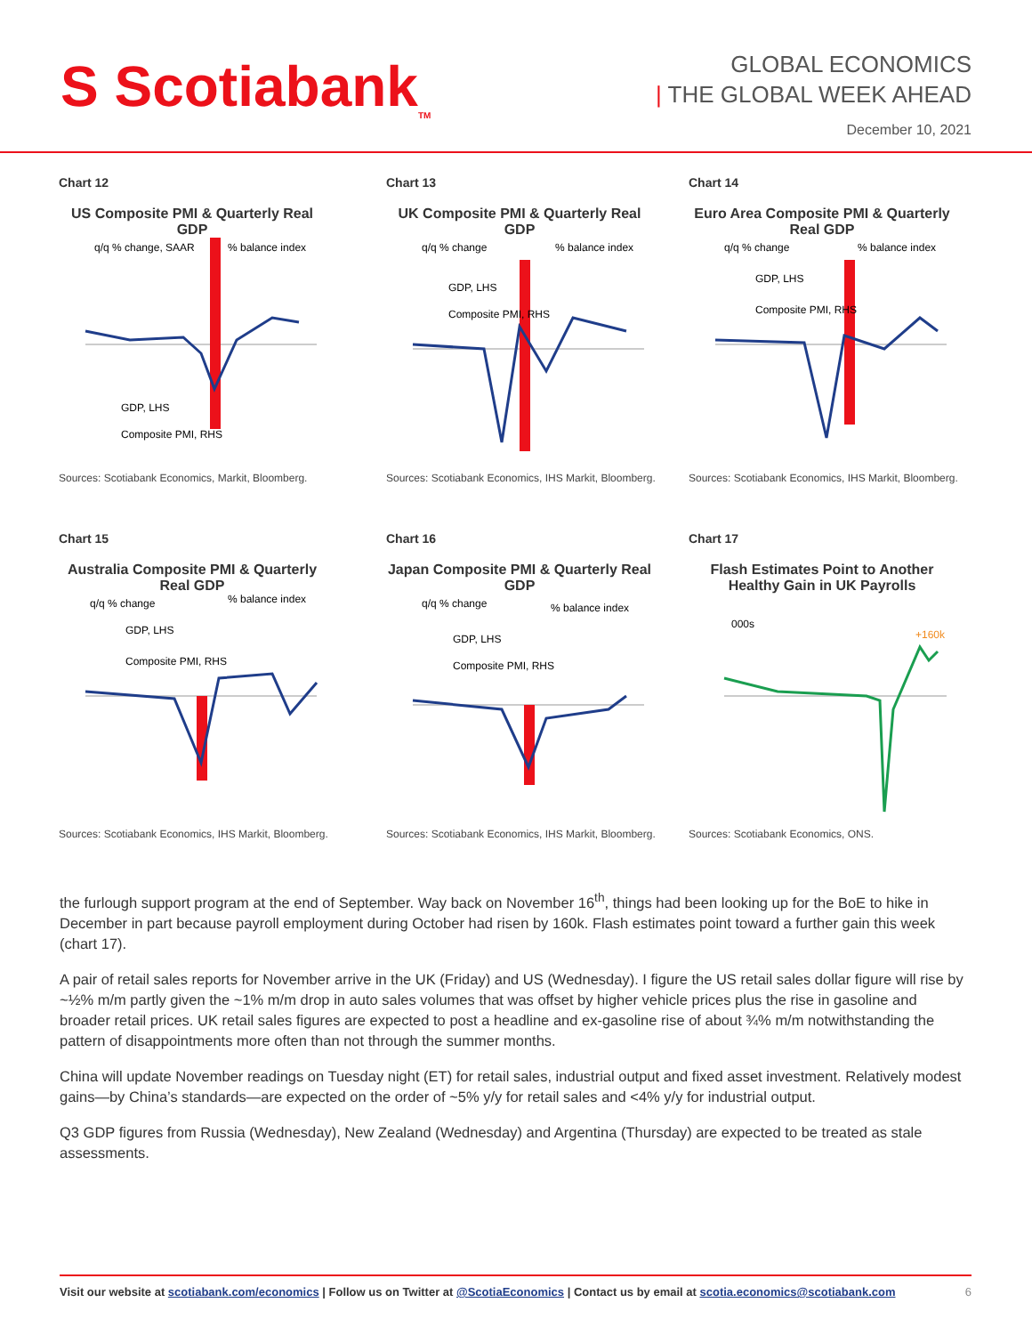S Scotiabank<sub>TM</sub>
GLOBAL ECONOMICS
| THE GLOBAL WEEK AHEAD
December 10, 2021
Chart 12
US Composite PMI & Quarterly Real GDP
q/q % change, SAAR
% balance index
GDP, LHS
Composite PMI, RHS
Sources: Scotiabank Economics, Markit, Bloomberg.
Chart 13
UK Composite PMI & Quarterly Real GDP
q/q % change
% balance index
GDP, LHS
Composite PMI, RHS
Sources: Scotiabank Economics, IHS Markit, Bloomberg.
Chart 14
Euro Area Composite PMI & Quarterly Real GDP
q/q % change
% balance index
GDP, LHS
Composite PMI, RHS
Sources: Scotiabank Economics, IHS Markit, Bloomberg.
Chart 15
Australia Composite PMI & Quarterly Real GDP
q/q % change
% balance index
GDP, LHS
Composite PMI, RHS
Sources: Scotiabank Economics, IHS Markit, Bloomberg.
Chart 16
Japan Composite PMI & Quarterly Real GDP
q/q % change
% balance index
GDP, LHS
Composite PMI, RHS
Sources: Scotiabank Economics, IHS Markit, Bloomberg.
Chart 17
Flash Estimates Point to Another Healthy Gain in UK Payrolls
000s
+160k
Sources: Scotiabank Economics, ONS.
the furlough support program at the end of September. Way back on November 16<sup>th</sup>, things had been looking up for the BoE to hike in December in part because payroll employment during October had risen by 160k. Flash estimates point toward a further gain this week (chart 17).
A pair of retail sales reports for November arrive in the UK (Friday) and US (Wednesday). I figure the US retail sales dollar figure will rise by ~½% m/m partly given the ~1% m/m drop in auto sales volumes that was offset by higher vehicle prices plus the rise in gasoline and broader retail prices. UK retail sales figures are expected to post a headline and ex-gasoline rise of about ¾% m/m notwithstanding the pattern of disappointments more often than not through the summer months.
China will update November readings on Tuesday night (ET) for retail sales, industrial output and fixed asset investment. Relatively modest gains—by China’s standards—are expected on the order of ~5% y/y for retail sales and <4% y/y for industrial output.
Q3 GDP figures from Russia (Wednesday), New Zealand (Wednesday) and Argentina (Thursday) are expected to be treated as stale assessments.
Visit our website at scotiabank.com/economics | Follow us on Twitter at @ScotiaEconomics | Contact us by email at scotia.economics@scotiabank.com 6